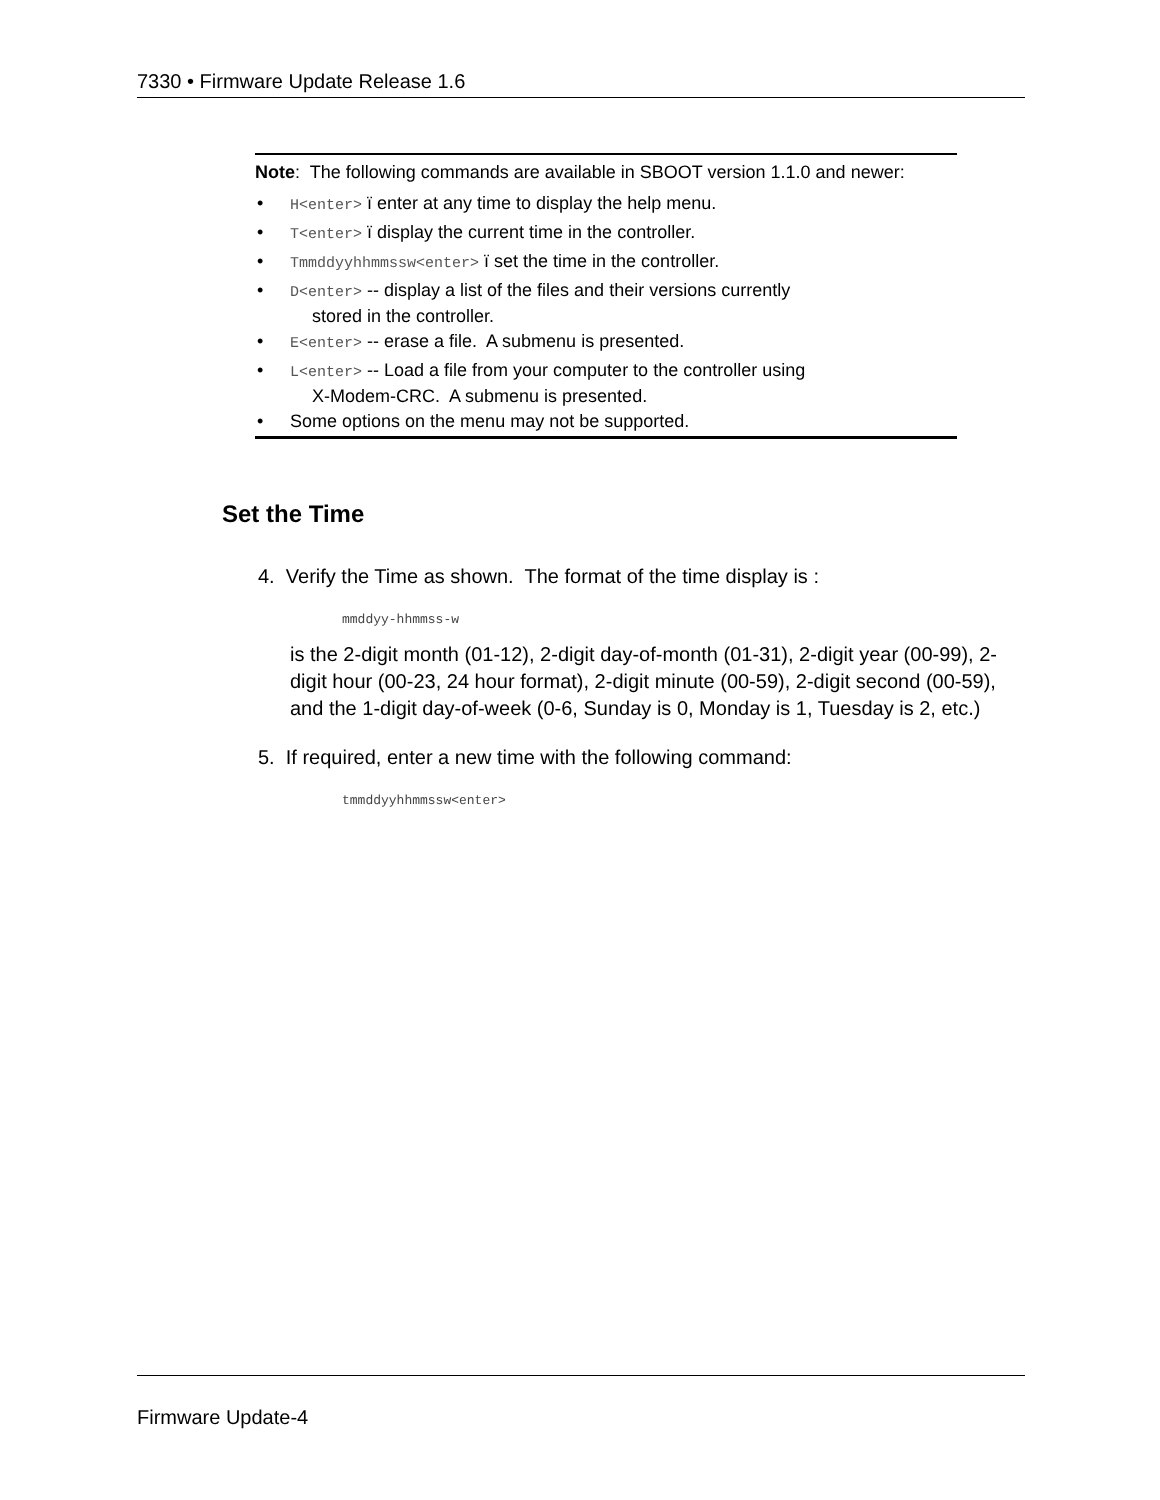7330 • Firmware Update Release 1.6
Note: The following commands are available in SBOOT version 1.1.0 and newer:
• H<enter> ï enter at any time to display the help menu.
• T<enter> ï display the current time in the controller.
• Tmmddyyhhmmssw<enter> ï set the time in the controller.
• D<enter> -- display a list of the files and their versions currently
stored in the controller.
• E<enter> -- erase a file. A submenu is presented.
• L<enter> -- Load a file from your computer to the controller using
X-Modem-CRC. A submenu is presented.
• Some options on the menu may not be supported.
Set the Time
4. Verify the Time as shown. The format of the time display is :
mmddyy-hhmmss-w
is the 2-digit month (01-12), 2-digit day-of-month (01-31), 2-digit year (00-99), 2-digit hour (00-23, 24 hour format), 2-digit minute (00-59), 2-digit second (00-59), and the 1-digit day-of-week (0-6, Sunday is 0, Monday is 1, Tuesday is 2, etc.)
5. If required, enter a new time with the following command:
tmmddyyhhmmssw<enter>
Firmware Update-4